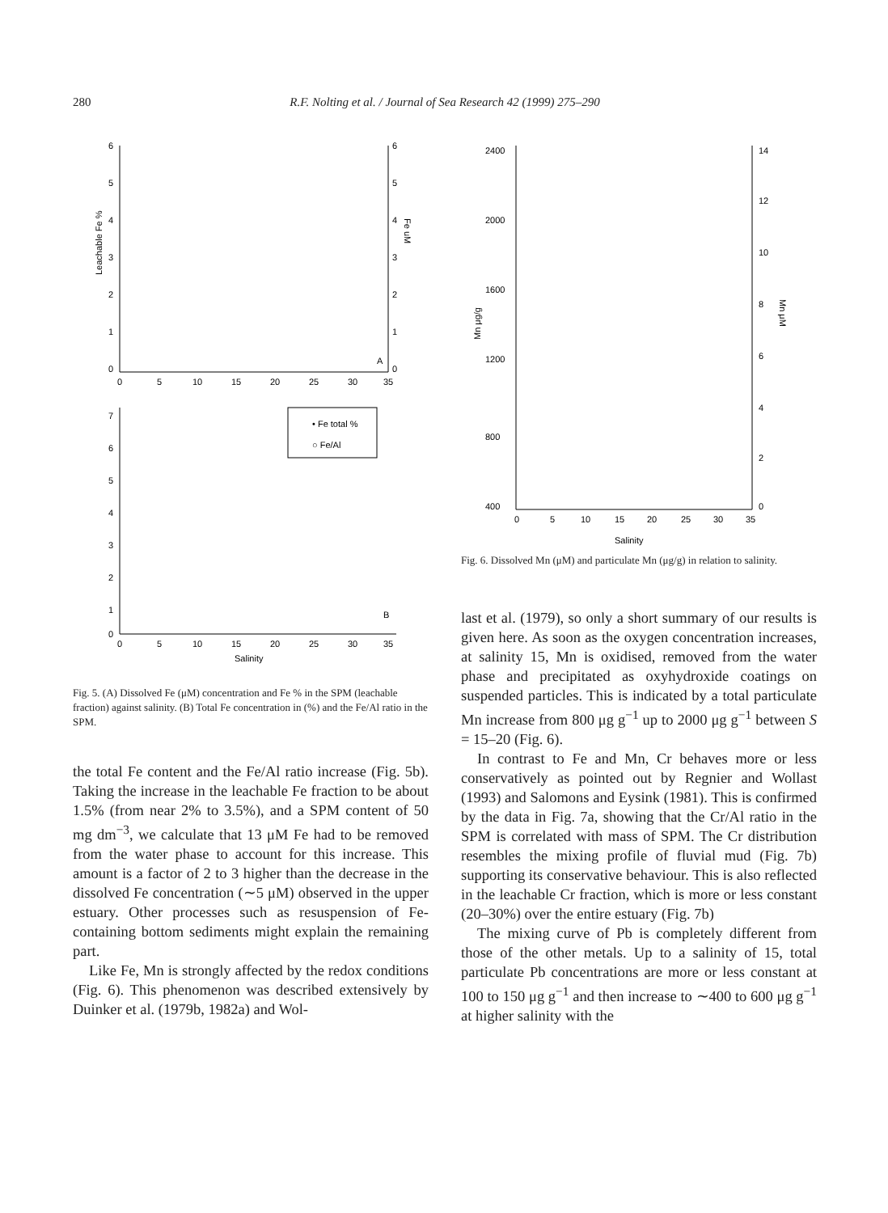280 R.F. Nolting et al. / Journal of Sea Research 42 (1999) 275–290
6
5
4
3
2
1
0
6
5
4
3
2
1
0
0
5
10
15
20
25
30
35
Leachable Fe %
Fe uM
A
• Fe total %
○ Fe/Al
7
6
5
4
3
2
1
0
0
5
10
15
20
25
30
35
Salinity
B
Fig. 5. (A) Dissolved Fe (μM) concentration and Fe % in the SPM (leachable fraction) against salinity. (B) Total Fe concentration in (%) and the Fe/Al ratio in the SPM.
the total Fe content and the Fe/Al ratio increase (Fig. 5b). Taking the increase in the leachable Fe fraction to be about 1.5% (from near 2% to 3.5%), and a SPM content of 50 mg dm<sup>−3</sup>, we calculate that 13 μM Fe had to be removed from the water phase to account for this increase. This amount is a factor of 2 to 3 higher than the decrease in the dissolved Fe concentration (∼5 μM) observed in the upper estuary. Other processes such as resuspension of Fe-containing bottom sediments might explain the remaining part.
Like Fe, Mn is strongly affected by the redox conditions (Fig. 6). This phenomenon was described extensively by Duinker et al. (1979b, 1982a) and Wol-
2400
2000
1600
1200
800
400
14
12
10
8
6
4
2
0
0
5
10
15
20
25
30
35
Salinity
Mn μg/g
Mn μM
Fig. 6. Dissolved Mn (μM) and particulate Mn (μg/g) in relation to salinity.
last et al. (1979), so only a short summary of our results is given here. As soon as the oxygen concentration increases, at salinity 15, Mn is oxidised, removed from the water phase and precipitated as oxyhydroxide coatings on suspended particles. This is indicated by a total particulate Mn increase from 800 μg g<sup>−1</sup> up to 2000 μg g<sup>−1</sup> between S = 15–20 (Fig. 6).
In contrast to Fe and Mn, Cr behaves more or less conservatively as pointed out by Regnier and Wollast (1993) and Salomons and Eysink (1981). This is confirmed by the data in Fig. 7a, showing that the Cr/Al ratio in the SPM is correlated with mass of SPM. The Cr distribution resembles the mixing profile of fluvial mud (Fig. 7b) supporting its conservative behaviour. This is also reflected in the leachable Cr fraction, which is more or less constant (20–30%) over the entire estuary (Fig. 7b)
The mixing curve of Pb is completely different from those of the other metals. Up to a salinity of 15, total particulate Pb concentrations are more or less constant at 100 to 150 μg g<sup>−1</sup> and then increase to ∼400 to 600 μg g<sup>−1</sup> at higher salinity with the